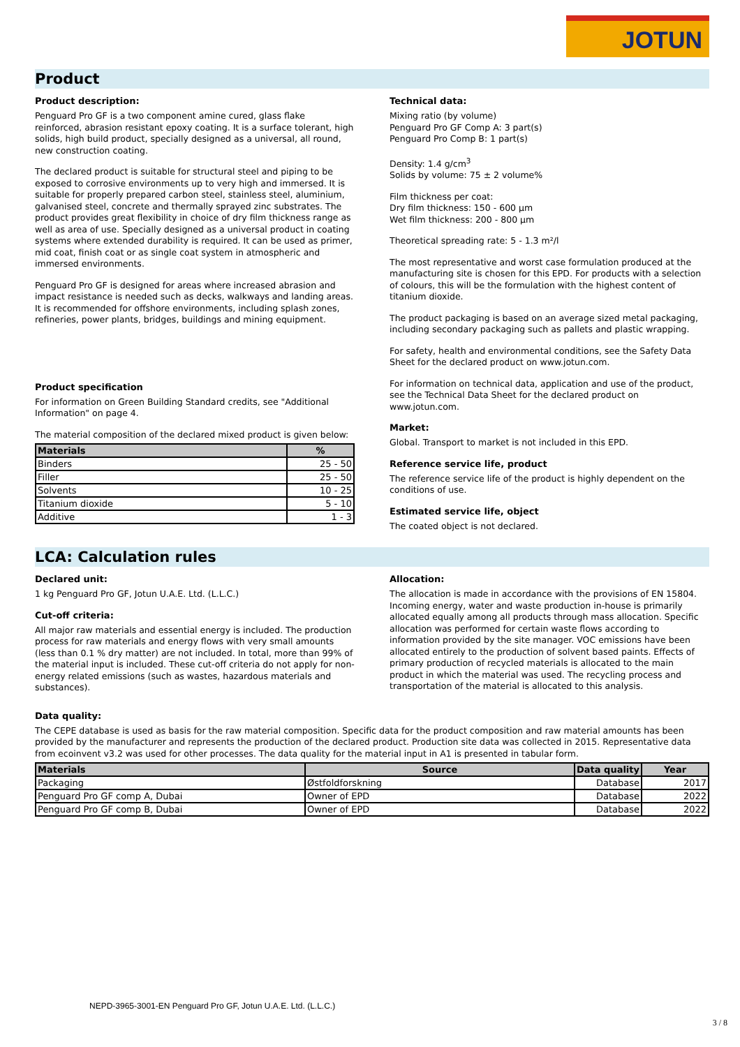JOTUN
Product
Product description:
Penguard Pro GF is a two component amine cured, glass flake reinforced, abrasion resistant epoxy coating. It is a surface tolerant, high solids, high build product, specially designed as a universal, all round, new construction coating.
The declared product is suitable for structural steel and piping to be exposed to corrosive environments up to very high and immersed. It is suitable for properly prepared carbon steel, stainless steel, aluminium, galvanised steel, concrete and thermally sprayed zinc substrates. The product provides great flexibility in choice of dry film thickness range as well as area of use. Specially designed as a universal product in coating systems where extended durability is required. It can be used as primer, mid coat, finish coat or as single coat system in atmospheric and immersed environments.
Penguard Pro GF is designed for areas where increased abrasion and impact resistance is needed such as decks, walkways and landing areas. It is recommended for offshore environments, including splash zones, refineries, power plants, bridges, buildings and mining equipment.
Product specification
For information on Green Building Standard credits, see "Additional Information" on page 4.
The material composition of the declared mixed product is given below:
| Materials | % |
| --- | --- |
| Binders | 25 - 50 |
| Filler | 25 - 50 |
| Solvents | 10 - 25 |
| Titanium dioxide | 5 - 10 |
| Additive | 1 - 3 |
Technical data:
Mixing ratio (by volume)
Penguard Pro GF Comp A: 3 part(s)
Penguard Pro Comp B: 1 part(s)
Density: 1.4 g/cm<sup>3</sup>
Solids by volume: 75 ± 2 volume%
Film thickness per coat:
Dry film thickness: 150 - 600 µm
Wet film thickness: 200 - 800 µm
Theoretical spreading rate: 5 - 1.3 m²/l
The most representative and worst case formulation produced at the manufacturing site is chosen for this EPD. For products with a selection of colours, this will be the formulation with the highest content of titanium dioxide.
The product packaging is based on an average sized metal packaging, including secondary packaging such as pallets and plastic wrapping.
For safety, health and environmental conditions, see the Safety Data Sheet for the declared product on www.jotun.com.
For information on technical data, application and use of the product, see the Technical Data Sheet for the declared product on www.jotun.com.
Market:
Global. Transport to market is not included in this EPD.
Reference service life, product
The reference service life of the product is highly dependent on the conditions of use.
Estimated service life, object
The coated object is not declared.
LCA: Calculation rules
Declared unit:
1 kg Penguard Pro GF, Jotun U.A.E. Ltd. (L.L.C.)
Cut-off criteria:
All major raw materials and essential energy is included. The production process for raw materials and energy flows with very small amounts (less than 0.1 % dry matter) are not included. In total, more than 99% of the material input is included. These cut-off criteria do not apply for non-energy related emissions (such as wastes, hazardous materials and substances).
Allocation:
The allocation is made in accordance with the provisions of EN 15804. Incoming energy, water and waste production in-house is primarily allocated equally among all products through mass allocation. Specific allocation was performed for certain waste flows according to information provided by the site manager. VOC emissions have been allocated entirely to the production of solvent based paints. Effects of primary production of recycled materials is allocated to the main product in which the material was used. The recycling process and transportation of the material is allocated to this analysis.
Data quality:
The CEPE database is used as basis for the raw material composition. Specific data for the product composition and raw material amounts has been provided by the manufacturer and represents the production of the declared product. Production site data was collected in 2015. Representative data from ecoinvent v3.2 was used for other processes. The data quality for the material input in A1 is presented in tabular form.
| Materials | Source | Data quality | Year |
| --- | --- | --- | --- |
| Packaging | Østfoldforskning | Database | 2017 |
| Penguard Pro GF comp A, Dubai | Owner of EPD | Database | 2022 |
| Penguard Pro GF comp B, Dubai | Owner of EPD | Database | 2022 |
NEPD-3965-3001-EN Penguard Pro GF, Jotun U.A.E. Ltd. (L.L.C.)
3 / 8